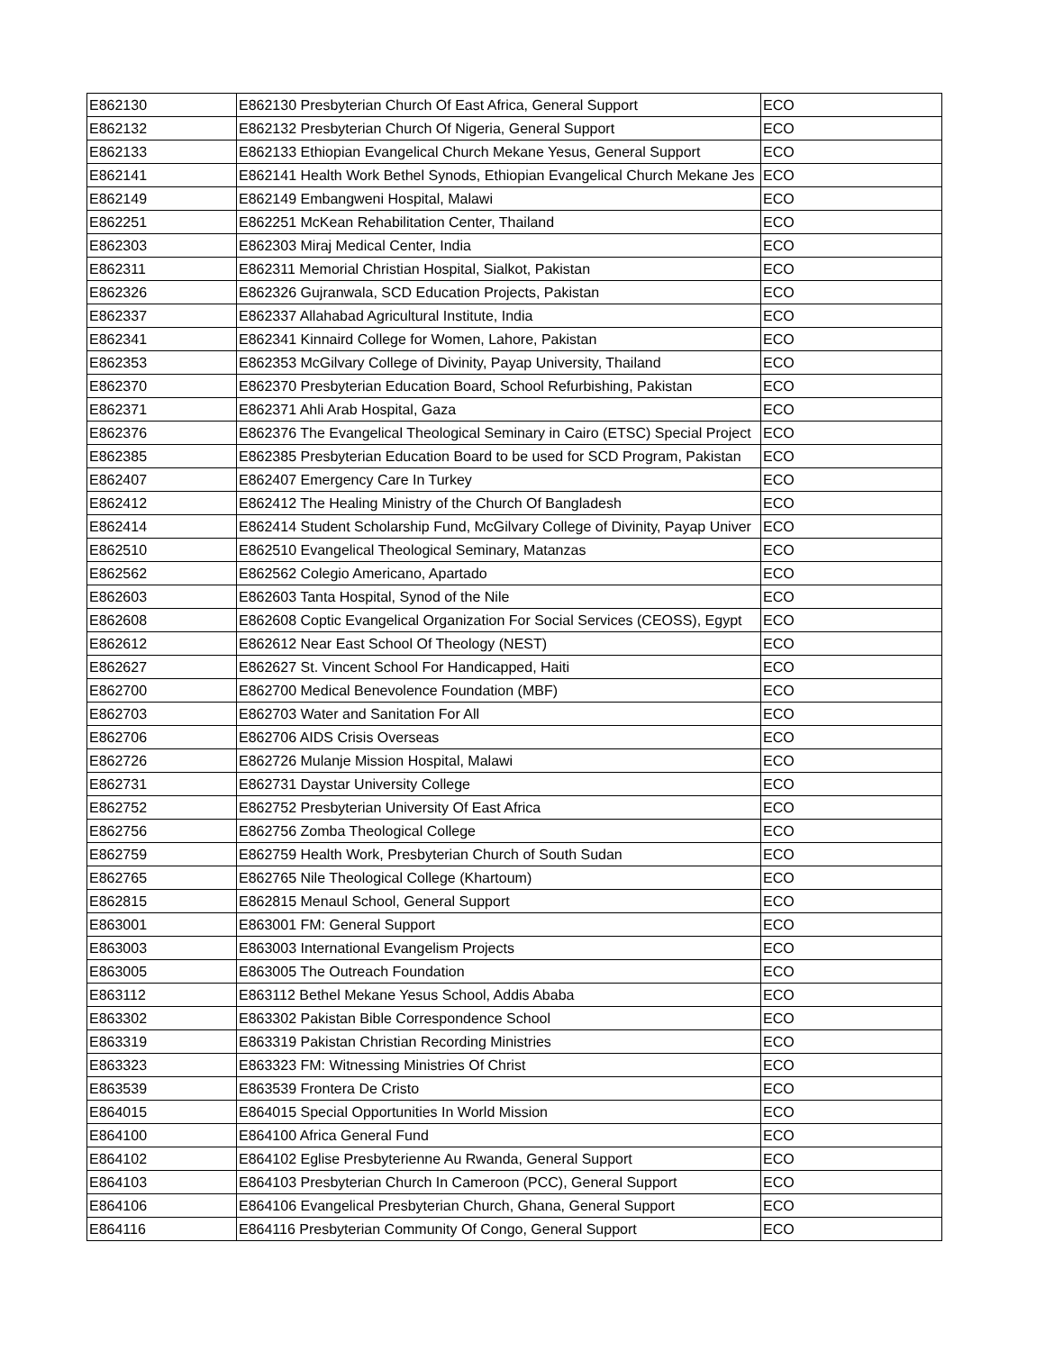| E862130 | E862130 Presbyterian Church Of East Africa, General Support | ECO |
| E862132 | E862132 Presbyterian Church Of Nigeria, General Support | ECO |
| E862133 | E862133 Ethiopian Evangelical Church Mekane Yesus, General Support | ECO |
| E862141 | E862141 Health Work Bethel Synods, Ethiopian Evangelical Church Mekane Jes | ECO |
| E862149 | E862149 Embangweni Hospital, Malawi | ECO |
| E862251 | E862251 McKean Rehabilitation Center, Thailand | ECO |
| E862303 | E862303 Miraj Medical Center, India | ECO |
| E862311 | E862311 Memorial Christian Hospital, Sialkot, Pakistan | ECO |
| E862326 | E862326 Gujranwala, SCD Education Projects, Pakistan | ECO |
| E862337 | E862337 Allahabad Agricultural Institute, India | ECO |
| E862341 | E862341 Kinnaird College for Women, Lahore, Pakistan | ECO |
| E862353 | E862353 McGilvary College of Divinity, Payap University, Thailand | ECO |
| E862370 | E862370 Presbyterian Education Board, School Refurbishing, Pakistan | ECO |
| E862371 | E862371 Ahli Arab Hospital, Gaza | ECO |
| E862376 | E862376 The Evangelical Theological Seminary in Cairo (ETSC) Special Project | ECO |
| E862385 | E862385 Presbyterian Education Board to be used for SCD Program, Pakistan | ECO |
| E862407 | E862407 Emergency Care In Turkey | ECO |
| E862412 | E862412 The Healing Ministry of the Church Of Bangladesh | ECO |
| E862414 | E862414 Student Scholarship Fund, McGilvary College of Divinity, Payap Univer | ECO |
| E862510 | E862510 Evangelical Theological Seminary, Matanzas | ECO |
| E862562 | E862562 Colegio Americano, Apartado | ECO |
| E862603 | E862603 Tanta Hospital, Synod of the Nile | ECO |
| E862608 | E862608 Coptic Evangelical Organization For Social Services (CEOSS), Egypt | ECO |
| E862612 | E862612 Near East School Of Theology (NEST) | ECO |
| E862627 | E862627 St. Vincent School For Handicapped, Haiti | ECO |
| E862700 | E862700 Medical Benevolence Foundation (MBF) | ECO |
| E862703 | E862703 Water and Sanitation For All | ECO |
| E862706 | E862706 AIDS Crisis Overseas | ECO |
| E862726 | E862726 Mulanje Mission Hospital, Malawi | ECO |
| E862731 | E862731 Daystar University College | ECO |
| E862752 | E862752 Presbyterian University Of East Africa | ECO |
| E862756 | E862756 Zomba Theological College | ECO |
| E862759 | E862759 Health Work, Presbyterian Church of South Sudan | ECO |
| E862765 | E862765 Nile Theological College (Khartoum) | ECO |
| E862815 | E862815 Menaul School, General Support | ECO |
| E863001 | E863001 FM: General Support | ECO |
| E863003 | E863003 International Evangelism Projects | ECO |
| E863005 | E863005 The Outreach Foundation | ECO |
| E863112 | E863112 Bethel Mekane Yesus School, Addis Ababa | ECO |
| E863302 | E863302 Pakistan Bible Correspondence School | ECO |
| E863319 | E863319 Pakistan Christian Recording Ministries | ECO |
| E863323 | E863323 FM: Witnessing Ministries Of Christ | ECO |
| E863539 | E863539 Frontera De Cristo | ECO |
| E864015 | E864015 Special Opportunities In World Mission | ECO |
| E864100 | E864100 Africa General Fund | ECO |
| E864102 | E864102 Eglise Presbyterienne Au Rwanda, General Support | ECO |
| E864103 | E864103 Presbyterian Church In Cameroon (PCC), General Support | ECO |
| E864106 | E864106 Evangelical Presbyterian Church, Ghana, General Support | ECO |
| E864116 | E864116 Presbyterian Community Of Congo, General Support | ECO |